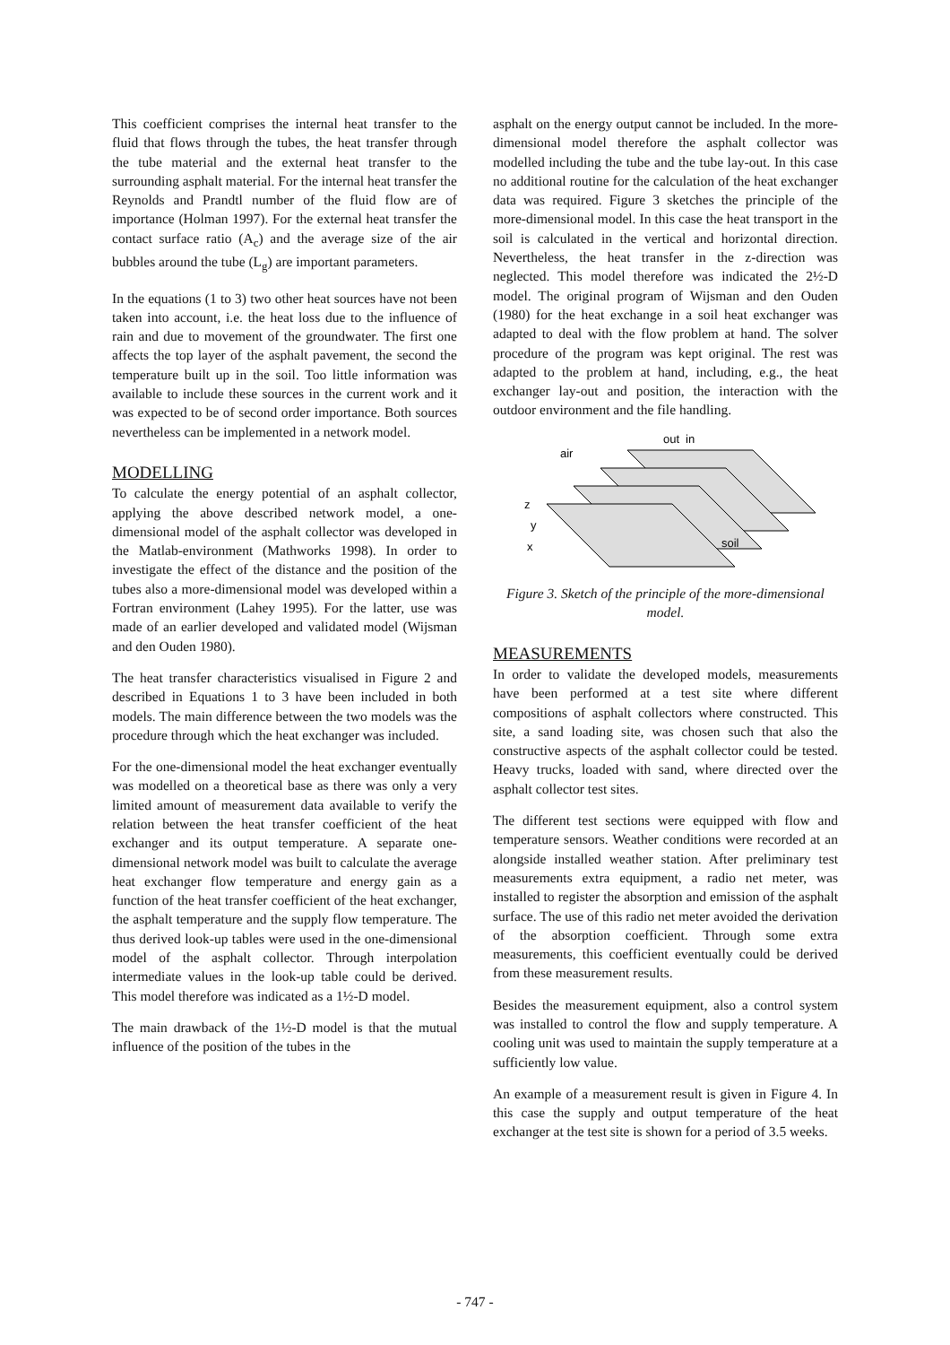This coefficient comprises the internal heat transfer to the fluid that flows through the tubes, the heat transfer through the tube material and the external heat transfer to the surrounding asphalt material. For the internal heat transfer the Reynolds and Prandtl number of the fluid flow are of importance (Holman 1997). For the external heat transfer the contact surface ratio (A<sub>c</sub>) and the average size of the air bubbles around the tube (L<sub>g</sub>) are important parameters.
In the equations (1 to 3) two other heat sources have not been taken into account, i.e. the heat loss due to the influence of rain and due to movement of the groundwater. The first one affects the top layer of the asphalt pavement, the second the temperature built up in the soil. Too little information was available to include these sources in the current work and it was expected to be of second order importance. Both sources nevertheless can be implemented in a network model.
MODELLING
To calculate the energy potential of an asphalt collector, applying the above described network model, a one-dimensional model of the asphalt collector was developed in the Matlab-environment (Mathworks 1998). In order to investigate the effect of the distance and the position of the tubes also a more-dimensional model was developed within a Fortran environment (Lahey 1995). For the latter, use was made of an earlier developed and validated model (Wijsman and den Ouden 1980).
The heat transfer characteristics visualised in Figure 2 and described in Equations 1 to 3 have been included in both models. The main difference between the two models was the procedure through which the heat exchanger was included.
For the one-dimensional model the heat exchanger eventually was modelled on a theoretical base as there was only a very limited amount of measurement data available to verify the relation between the heat transfer coefficient of the heat exchanger and its output temperature. A separate one-dimensional network model was built to calculate the average heat exchanger flow temperature and energy gain as a function of the heat transfer coefficient of the heat exchanger, the asphalt temperature and the supply flow temperature. The thus derived look-up tables were used in the one-dimensional model of the asphalt collector. Through interpolation intermediate values in the look-up table could be derived. This model therefore was indicated as a 1½-D model.
The main drawback of the 1½-D model is that the mutual influence of the position of the tubes in the
asphalt on the energy output cannot be included. In the more-dimensional model therefore the asphalt collector was modelled including the tube and the tube lay-out. In this case no additional routine for the calculation of the heat exchanger data was required. Figure 3 sketches the principle of the more-dimensional model. In this case the heat transport in the soil is calculated in the vertical and horizontal direction. Nevertheless, the heat transfer in the z-direction was neglected. This model therefore was indicated the 2½-D model. The original program of Wijsman and den Ouden (1980) for the heat exchange in a soil heat exchanger was adapted to deal with the flow problem at hand. The solver procedure of the program was kept original. The rest was adapted to the problem at hand, including, e.g., the heat exchanger lay-out and position, the interaction with the outdoor environment and the file handling.
air
out
in
soil
z
y
x
Figure 3. Sketch of the principle of the more-dimensional model.
MEASUREMENTS
In order to validate the developed models, measurements have been performed at a test site where different compositions of asphalt collectors where constructed. This site, a sand loading site, was chosen such that also the constructive aspects of the asphalt collector could be tested. Heavy trucks, loaded with sand, where directed over the asphalt collector test sites.
The different test sections were equipped with flow and temperature sensors. Weather conditions were recorded at an alongside installed weather station. After preliminary test measurements extra equipment, a radio net meter, was installed to register the absorption and emission of the asphalt surface. The use of this radio net meter avoided the derivation of the absorption coefficient. Through some extra measurements, this coefficient eventually could be derived from these measurement results.
Besides the measurement equipment, also a control system was installed to control the flow and supply temperature. A cooling unit was used to maintain the supply temperature at a sufficiently low value.
An example of a measurement result is given in Figure 4. In this case the supply and output temperature of the heat exchanger at the test site is shown for a period of 3.5 weeks.
- 747 -